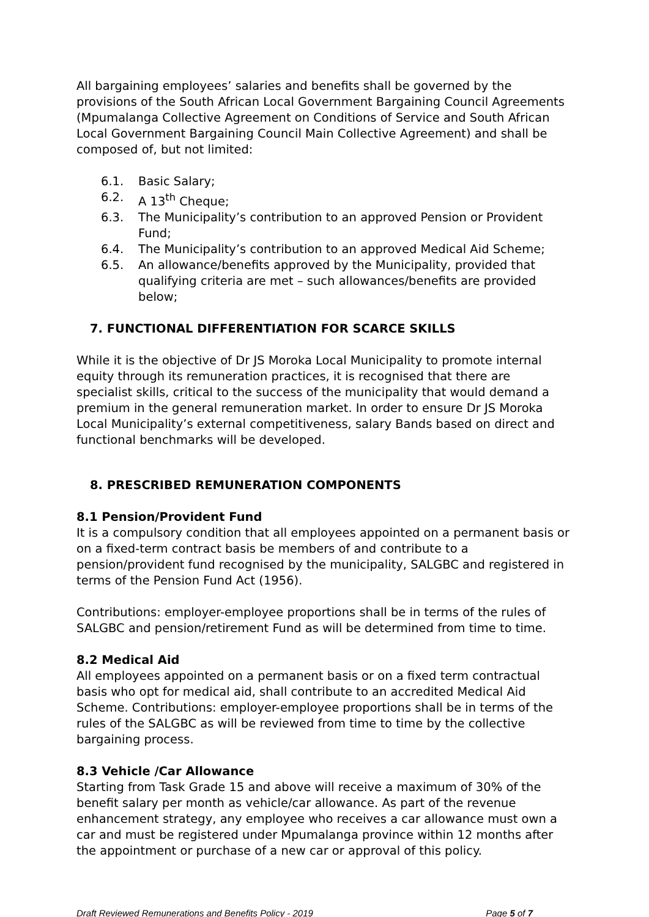All bargaining employees’ salaries and benefits shall be governed by the provisions of the South African Local Government Bargaining Council Agreements (Mpumalanga Collective Agreement on Conditions of Service and South African Local Government Bargaining Council Main Collective Agreement) and shall be composed of, but not limited:
6.1. Basic Salary;
6.2. A 13<sup>th</sup> Cheque;
6.3. The Municipality’s contribution to an approved Pension or Provident Fund;
6.4. The Municipality’s contribution to an approved Medical Aid Scheme;
6.5. An allowance/benefits approved by the Municipality, provided that qualifying criteria are met – such allowances/benefits are provided below;
7. FUNCTIONAL DIFFERENTIATION FOR SCARCE SKILLS
While it is the objective of Dr JS Moroka Local Municipality to promote internal equity through its remuneration practices, it is recognised that there are specialist skills, critical to the success of the municipality that would demand a premium in the general remuneration market. In order to ensure Dr JS Moroka Local Municipality’s external competitiveness, salary Bands based on direct and functional benchmarks will be developed.
8. PRESCRIBED REMUNERATION COMPONENTS
8.1 Pension/Provident Fund
It is a compulsory condition that all employees appointed on a permanent basis or on a fixed-term contract basis be members of and contribute to a pension/provident fund recognised by the municipality, SALGBC and registered in terms of the Pension Fund Act (1956).
Contributions: employer-employee proportions shall be in terms of the rules of SALGBC and pension/retirement Fund as will be determined from time to time.
8.2 Medical Aid
All employees appointed on a permanent basis or on a fixed term contractual basis who opt for medical aid, shall contribute to an accredited Medical Aid Scheme. Contributions: employer-employee proportions shall be in terms of the rules of the SALGBC as will be reviewed from time to time by the collective bargaining process.
8.3 Vehicle /Car Allowance
Starting from Task Grade 15 and above will receive a maximum of 30% of the benefit salary per month as vehicle/car allowance. As part of the revenue enhancement strategy, any employee who receives a car allowance must own a car and must be registered under Mpumalanga province within 12 months after the appointment or purchase of a new car or approval of this policy.
Draft Reviewed Remunerations and Benefits Policy - 2019 Page 5 of 7